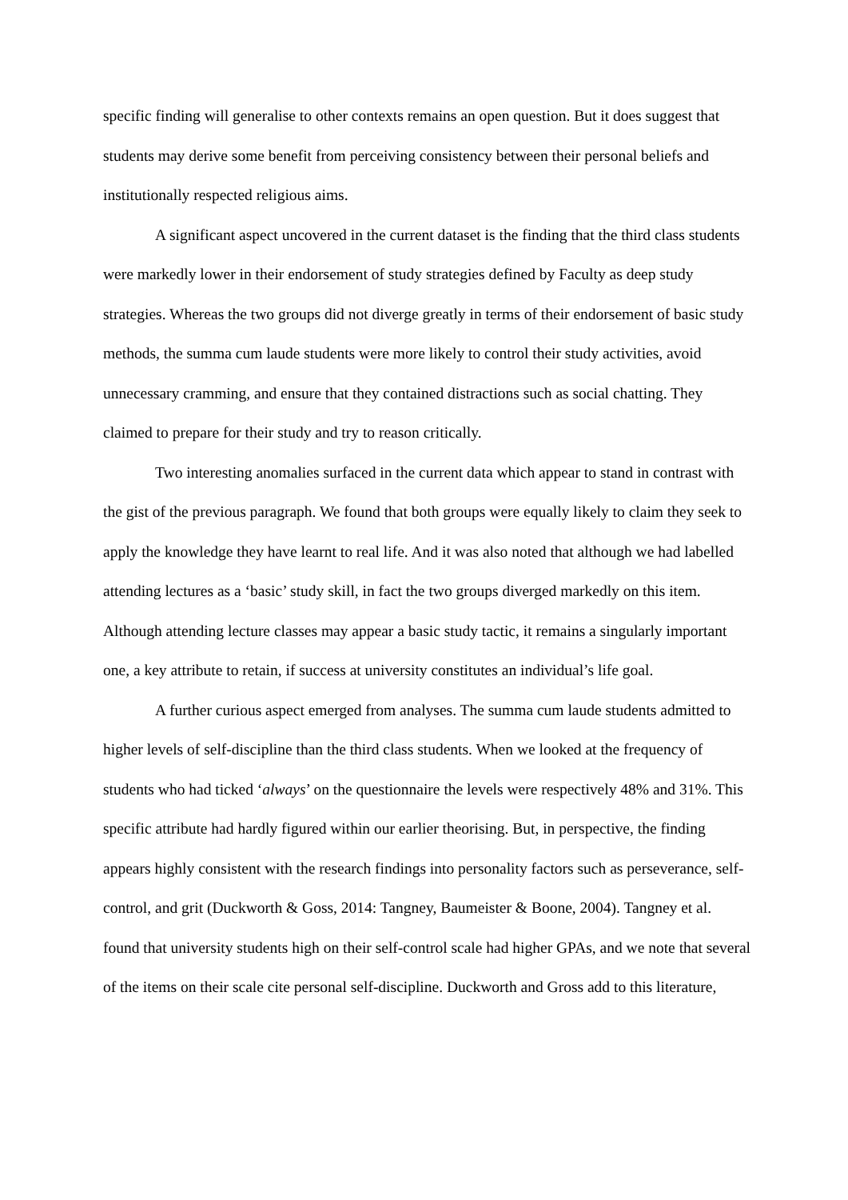specific finding will generalise to other contexts remains an open question. But it does suggest that students may derive some benefit from perceiving consistency between their personal beliefs and institutionally respected religious aims.
A significant aspect uncovered in the current dataset is the finding that the third class students were markedly lower in their endorsement of study strategies defined by Faculty as deep study strategies. Whereas the two groups did not diverge greatly in terms of their endorsement of basic study methods, the summa cum laude students were more likely to control their study activities, avoid unnecessary cramming, and ensure that they contained distractions such as social chatting. They claimed to prepare for their study and try to reason critically.
Two interesting anomalies surfaced in the current data which appear to stand in contrast with the gist of the previous paragraph. We found that both groups were equally likely to claim they seek to apply the knowledge they have learnt to real life. And it was also noted that although we had labelled attending lectures as a ‘basic’ study skill, in fact the two groups diverged markedly on this item. Although attending lecture classes may appear a basic study tactic, it remains a singularly important one, a key attribute to retain, if success at university constitutes an individual’s life goal.
A further curious aspect emerged from analyses. The summa cum laude students admitted to higher levels of self-discipline than the third class students. When we looked at the frequency of students who had ticked ‘always’ on the questionnaire the levels were respectively 48% and 31%. This specific attribute had hardly figured within our earlier theorising. But, in perspective, the finding appears highly consistent with the research findings into personality factors such as perseverance, self-control, and grit (Duckworth & Goss, 2014: Tangney, Baumeister & Boone, 2004). Tangney et al. found that university students high on their self-control scale had higher GPAs, and we note that several of the items on their scale cite personal self-discipline. Duckworth and Gross add to this literature,